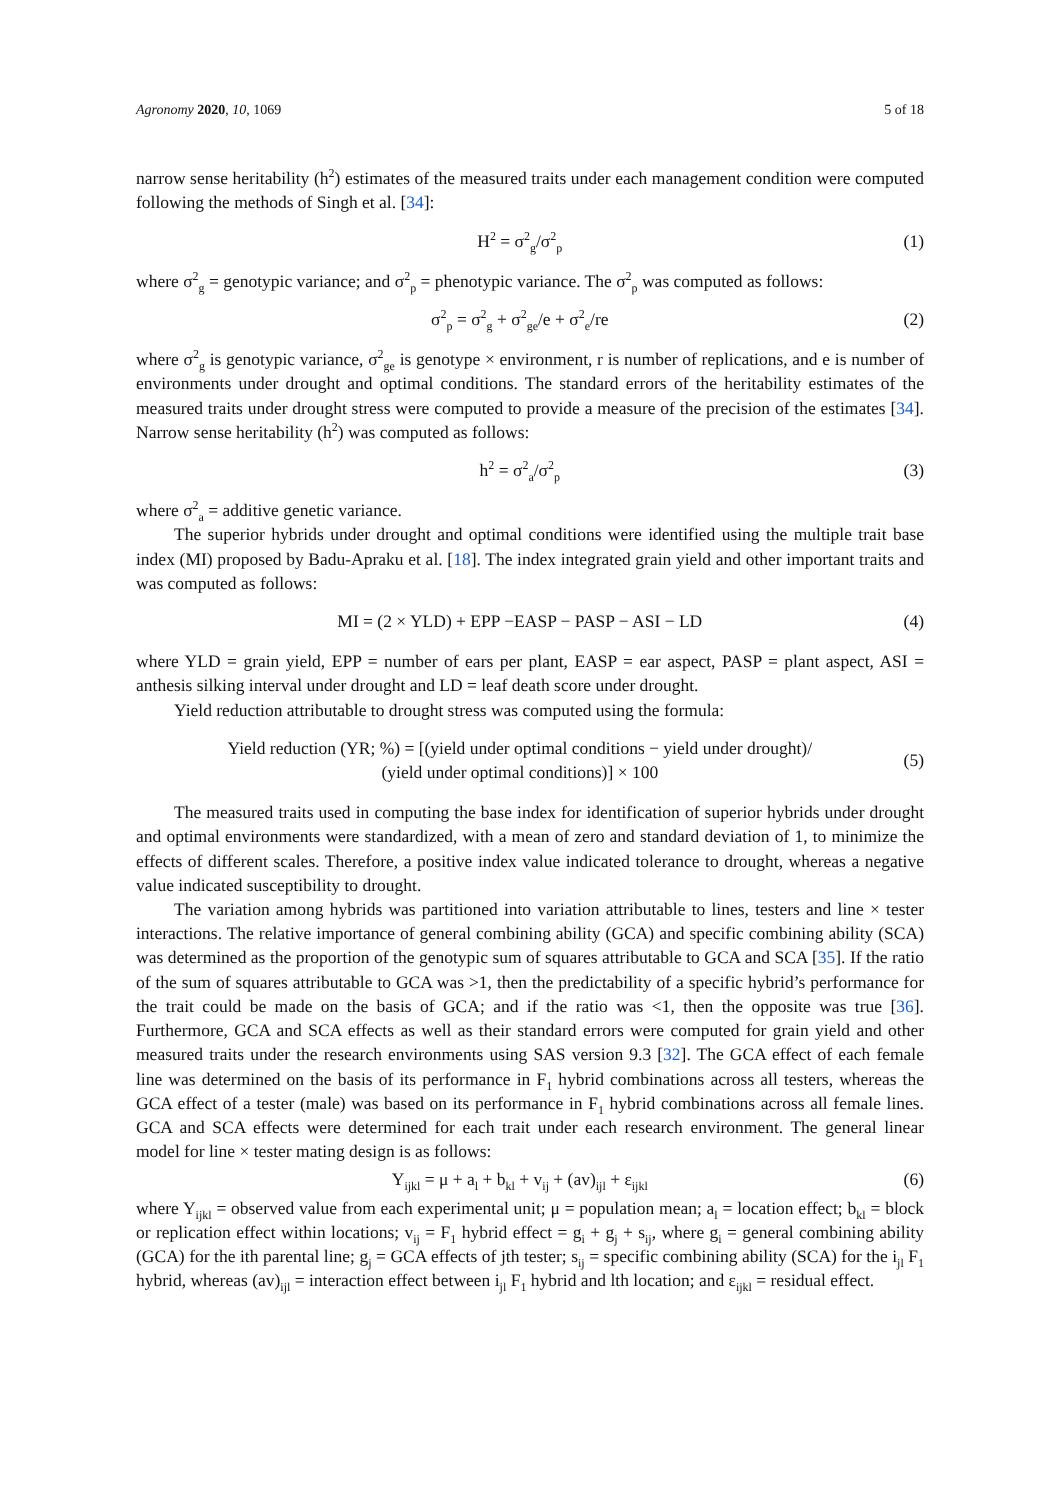Agronomy 2020, 10, 1069 5 of 18
narrow sense heritability (h<sup>2</sup>) estimates of the measured traits under each management condition were computed following the methods of Singh et al. [34]:
H<sup>2</sup> = σ<sup>2</sup><sub>g</sub>/σ<sup>2</sup><sub>p</sub> (1)
where σ<sup>2</sup><sub>g</sub> = genotypic variance; and σ<sup>2</sup><sub>p</sub> = phenotypic variance. The σ<sup>2</sup><sub>p</sub> was computed as follows:
σ<sup>2</sup><sub>p</sub> = σ<sup>2</sup><sub>g</sub> + σ<sup>2</sup><sub>ge</sub>/e + σ<sup>2</sup><sub>e</sub>/re (2)
where σ<sup>2</sup><sub>g</sub> is genotypic variance, σ<sup>2</sup><sub>ge</sub> is genotype × environment, r is number of replications, and e is number of environments under drought and optimal conditions. The standard errors of the heritability estimates of the measured traits under drought stress were computed to provide a measure of the precision of the estimates [34]. Narrow sense heritability (h<sup>2</sup>) was computed as follows:
h<sup>2</sup> = σ<sup>2</sup><sub>a</sub>/σ<sup>2</sup><sub>p</sub> (3)
where σ<sup>2</sup><sub>a</sub> = additive genetic variance.
The superior hybrids under drought and optimal conditions were identified using the multiple trait base index (MI) proposed by Badu-Apraku et al. [18]. The index integrated grain yield and other important traits and was computed as follows:
MI = (2 × YLD) + EPP −EASP − PASP − ASI − LD (4)
where YLD = grain yield, EPP = number of ears per plant, EASP = ear aspect, PASP = plant aspect, ASI = anthesis silking interval under drought and LD = leaf death score under drought.
Yield reduction attributable to drought stress was computed using the formula:
Yield reduction (YR; %) = [(yield under optimal conditions − yield under drought)/
(yield under optimal conditions)] × 100 (5)
The measured traits used in computing the base index for identification of superior hybrids under drought and optimal environments were standardized, with a mean of zero and standard deviation of 1, to minimize the effects of different scales. Therefore, a positive index value indicated tolerance to drought, whereas a negative value indicated susceptibility to drought.
The variation among hybrids was partitioned into variation attributable to lines, testers and line × tester interactions. The relative importance of general combining ability (GCA) and specific combining ability (SCA) was determined as the proportion of the genotypic sum of squares attributable to GCA and SCA [35]. If the ratio of the sum of squares attributable to GCA was >1, then the predictability of a specific hybrid’s performance for the trait could be made on the basis of GCA; and if the ratio was <1, then the opposite was true [36]. Furthermore, GCA and SCA effects as well as their standard errors were computed for grain yield and other measured traits under the research environments using SAS version 9.3 [32]. The GCA effect of each female line was determined on the basis of its performance in F<sub>1</sub> hybrid combinations across all testers, whereas the GCA effect of a tester (male) was based on its performance in F<sub>1</sub> hybrid combinations across all female lines. GCA and SCA effects were determined for each trait under each research environment. The general linear model for line × tester mating design is as follows:
Y<sub>ijkl</sub> = μ + a<sub>l</sub> + b<sub>kl</sub> + v<sub>ij</sub> + (av)<sub>ijl</sub> + ε<sub>ijkl</sub> (6)
where Y<sub>ijkl</sub> = observed value from each experimental unit; μ = population mean; a<sub>l</sub> = location effect; b<sub>kl</sub> = block or replication effect within locations; v<sub>ij</sub> = F<sub>1</sub> hybrid effect = g<sub>i</sub> + g<sub>j</sub> + s<sub>ij</sub>, where g<sub>i</sub> = general combining ability (GCA) for the ith parental line; g<sub>j</sub> = GCA effects of jth tester; s<sub>ij</sub> = specific combining ability (SCA) for the i<sub>jl</sub> F<sub>1</sub> hybrid, whereas (av)<sub>ijl</sub> = interaction effect between i<sub>jl</sub> F<sub>1</sub> hybrid and lth location; and ε<sub>ijkl</sub> = residual effect.